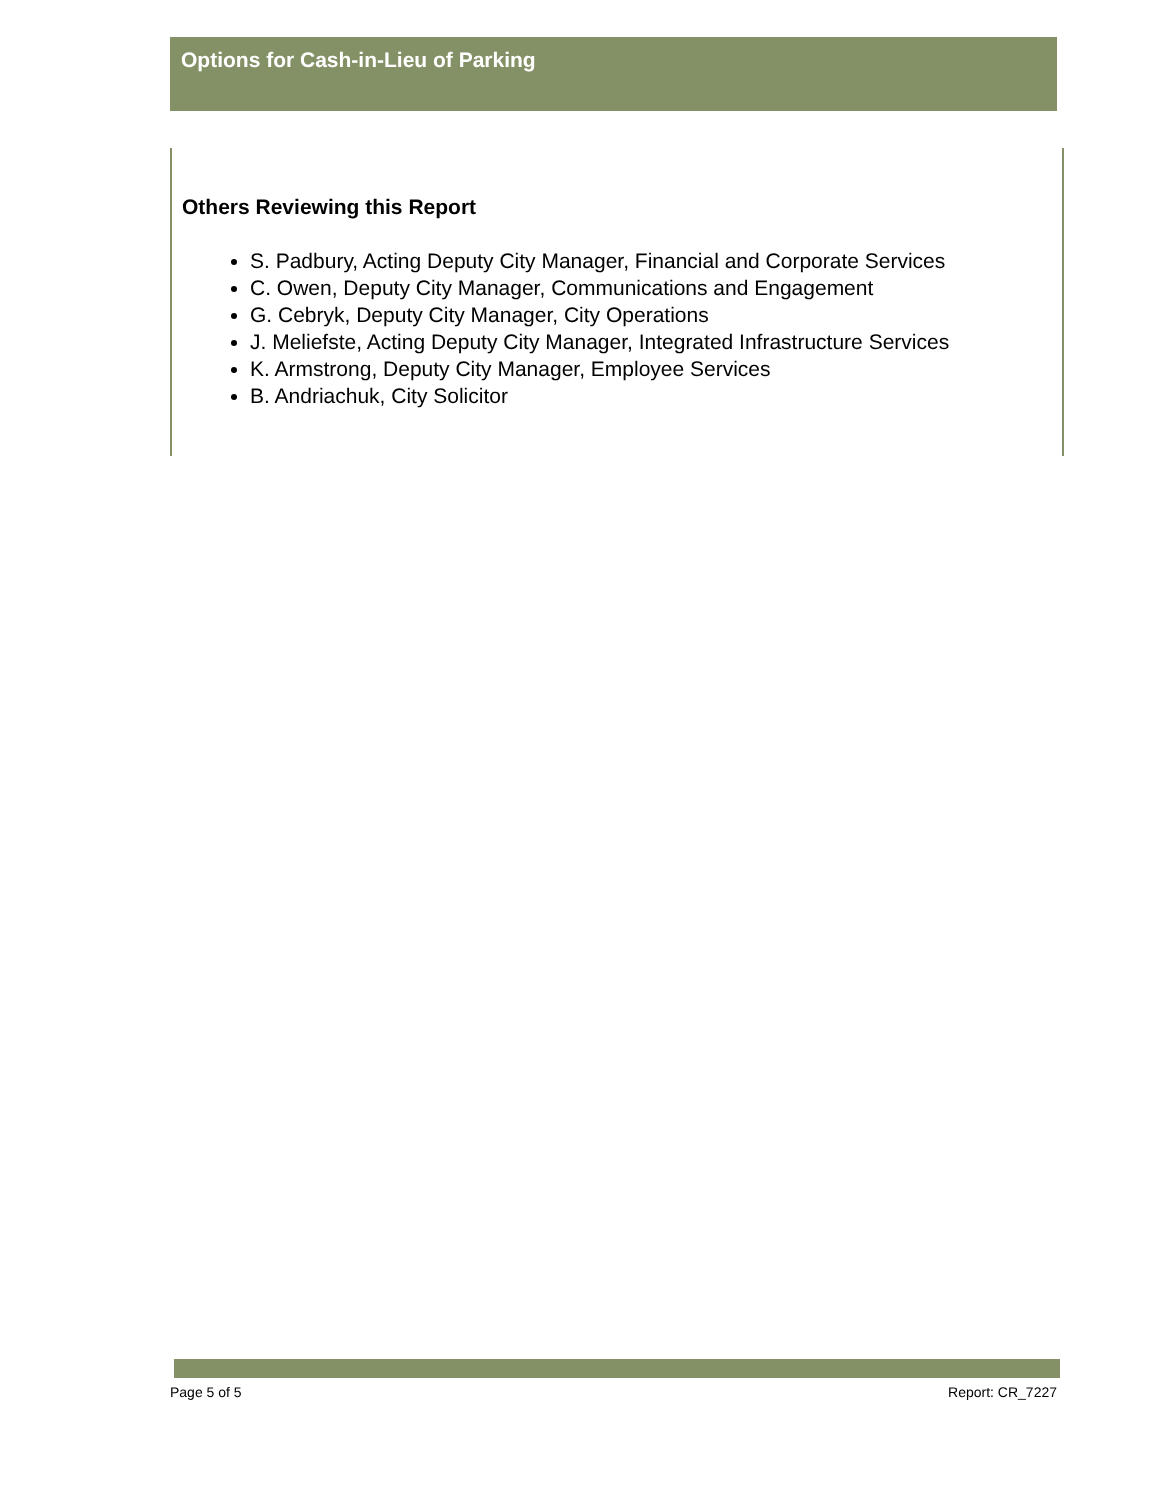Options for Cash-in-Lieu of Parking
Others Reviewing this Report
S. Padbury, Acting Deputy City Manager, Financial and Corporate Services
C. Owen, Deputy City Manager, Communications and Engagement
G. Cebryk, Deputy City Manager, City Operations
J. Meliefste, Acting Deputy City Manager, Integrated Infrastructure Services
K. Armstrong, Deputy City Manager, Employee Services
B. Andriachuk, City Solicitor
Page 5 of 5 Report: CR_7227